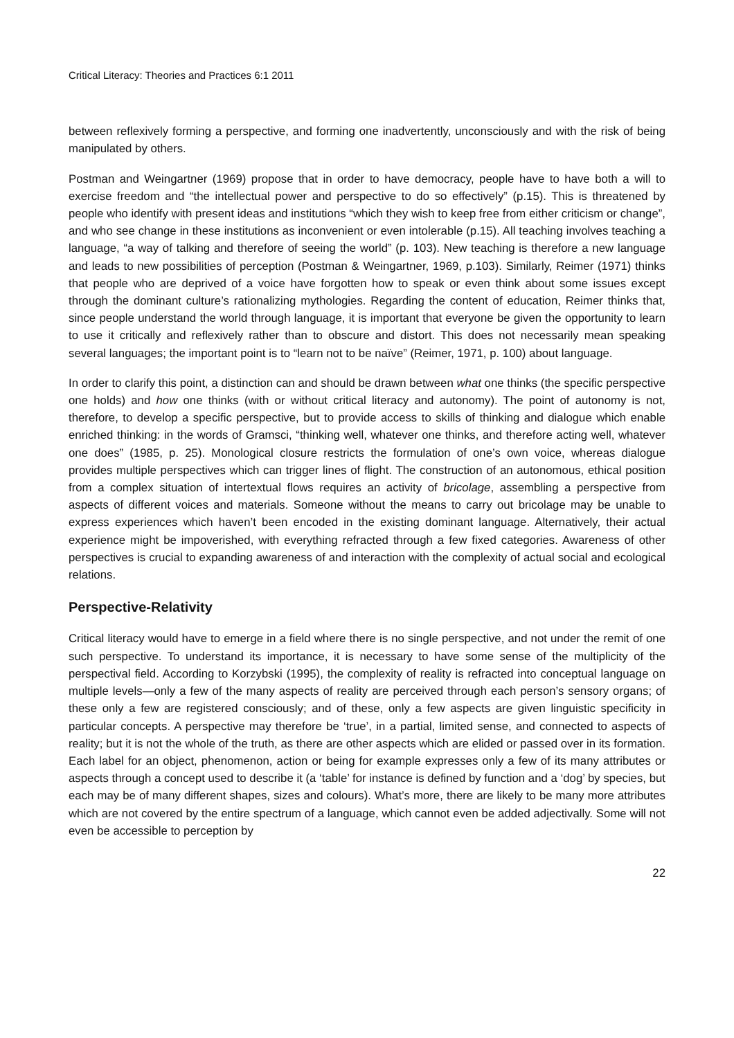Critical Literacy: Theories and Practices 6:1 2011
between reflexively forming a perspective, and forming one inadvertently, unconsciously and with the risk of being manipulated by others.
Postman and Weingartner (1969) propose that in order to have democracy, people have to have both a will to exercise freedom and “the intellectual power and perspective to do so effectively” (p.15). This is threatened by people who identify with present ideas and institutions “which they wish to keep free from either criticism or change”, and who see change in these institutions as inconvenient or even intolerable (p.15). All teaching involves teaching a language, “a way of talking and therefore of seeing the world” (p. 103). New teaching is therefore a new language and leads to new possibilities of perception (Postman & Weingartner, 1969, p.103). Similarly, Reimer (1971) thinks that people who are deprived of a voice have forgotten how to speak or even think about some issues except through the dominant culture’s rationalizing mythologies. Regarding the content of education, Reimer thinks that, since people understand the world through language, it is important that everyone be given the opportunity to learn to use it critically and reflexively rather than to obscure and distort. This does not necessarily mean speaking several languages; the important point is to “learn not to be naïve” (Reimer, 1971, p. 100) about language.
In order to clarify this point, a distinction can and should be drawn between what one thinks (the specific perspective one holds) and how one thinks (with or without critical literacy and autonomy). The point of autonomy is not, therefore, to develop a specific perspective, but to provide access to skills of thinking and dialogue which enable enriched thinking: in the words of Gramsci, “thinking well, whatever one thinks, and therefore acting well, whatever one does” (1985, p. 25). Monological closure restricts the formulation of one’s own voice, whereas dialogue provides multiple perspectives which can trigger lines of flight. The construction of an autonomous, ethical position from a complex situation of intertextual flows requires an activity of bricolage, assembling a perspective from aspects of different voices and materials. Someone without the means to carry out bricolage may be unable to express experiences which haven’t been encoded in the existing dominant language. Alternatively, their actual experience might be impoverished, with everything refracted through a few fixed categories. Awareness of other perspectives is crucial to expanding awareness of and interaction with the complexity of actual social and ecological relations.
Perspective-Relativity
Critical literacy would have to emerge in a field where there is no single perspective, and not under the remit of one such perspective. To understand its importance, it is necessary to have some sense of the multiplicity of the perspectival field. According to Korzybski (1995), the complexity of reality is refracted into conceptual language on multiple levels—only a few of the many aspects of reality are perceived through each person’s sensory organs; of these only a few are registered consciously; and of these, only a few aspects are given linguistic specificity in particular concepts. A perspective may therefore be ‘true’, in a partial, limited sense, and connected to aspects of reality; but it is not the whole of the truth, as there are other aspects which are elided or passed over in its formation. Each label for an object, phenomenon, action or being for example expresses only a few of its many attributes or aspects through a concept used to describe it (a ‘table’ for instance is defined by function and a ‘dog’ by species, but each may be of many different shapes, sizes and colours). What’s more, there are likely to be many more attributes which are not covered by the entire spectrum of a language, which cannot even be added adjectivally. Some will not even be accessible to perception by
22